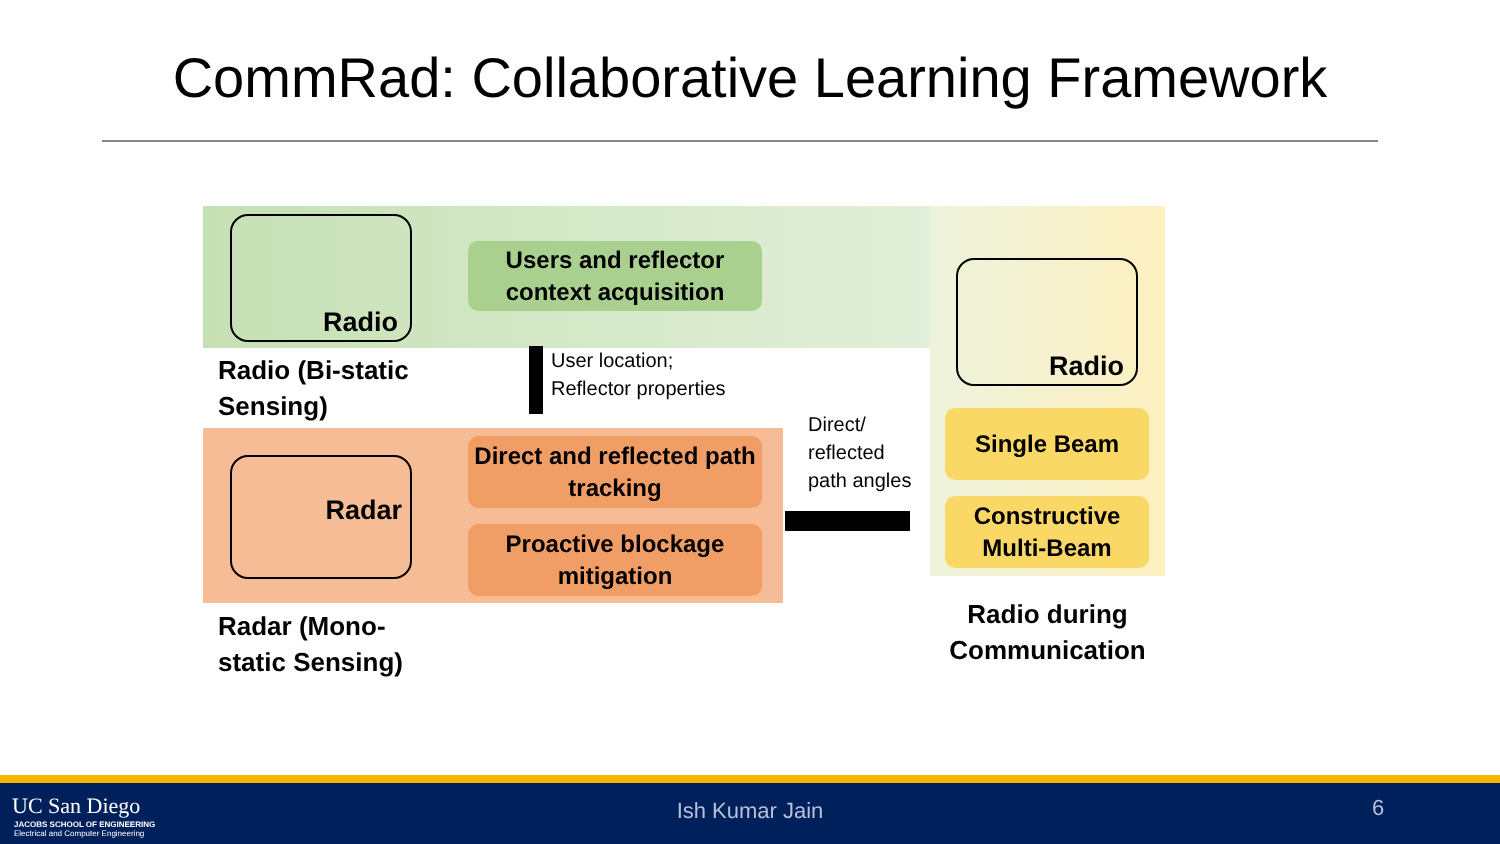CommRad: Collaborative Learning Framework
Radio
Users and reflector context acquisition
Radio (Bi-static
Sensing)
User location;
Reflector properties
Radar
Direct and reflected path tracking
Proactive blockage mitigation
Radar (Mono-
static Sensing)
Direct/
reflected
path angles
Radio
Single Beam
Constructive Multi-Beam
Radio during
Communication
UC San Diego
JACOBS SCHOOL OF ENGINEERING
Electrical and Computer Engineering
Ish Kumar Jain 6